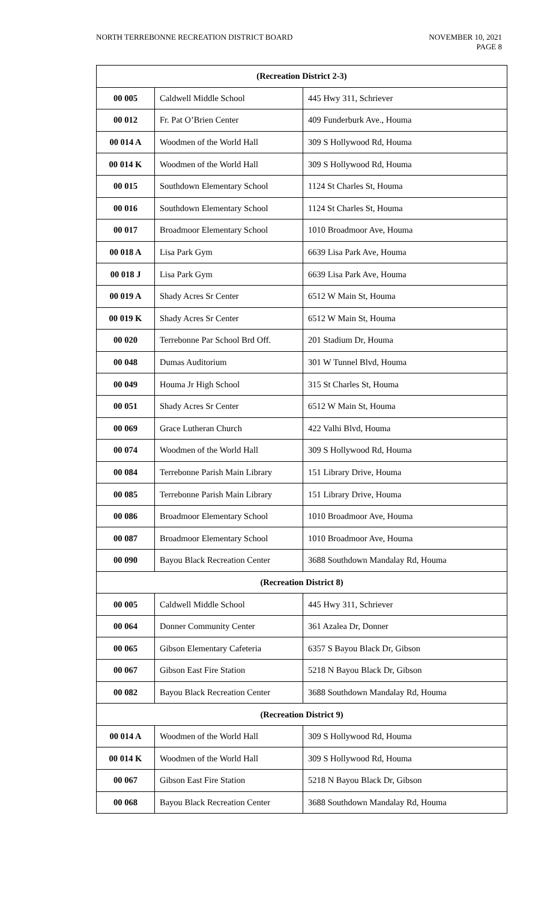NORTH TERREBONNE RECREATION DISTRICT BOARD
NOVEMBER 10, 2021
PAGE 8
| (Recreation District 2-3) | | |
| --- | --- | --- |
| 00 005 | Caldwell Middle School | 445 Hwy 311, Schriever |
| 00 012 | Fr. Pat O’Brien Center | 409 Funderburk Ave., Houma |
| 00 014 A | Woodmen of the World Hall | 309 S Hollywood Rd, Houma |
| 00 014 K | Woodmen of the World Hall | 309 S Hollywood Rd, Houma |
| 00 015 | Southdown Elementary School | 1124 St Charles St, Houma |
| 00 016 | Southdown Elementary School | 1124 St Charles St, Houma |
| 00 017 | Broadmoor Elementary School | 1010 Broadmoor Ave, Houma |
| 00 018 A | Lisa Park Gym | 6639 Lisa Park Ave, Houma |
| 00 018 J | Lisa Park Gym | 6639 Lisa Park Ave, Houma |
| 00 019 A | Shady Acres Sr Center | 6512 W Main St, Houma |
| 00 019 K | Shady Acres Sr Center | 6512 W Main St, Houma |
| 00 020 | Terrebonne Par School Brd Off. | 201 Stadium Dr, Houma |
| 00 048 | Dumas Auditorium | 301 W Tunnel Blvd, Houma |
| 00 049 | Houma Jr High School | 315 St Charles St, Houma |
| 00 051 | Shady Acres Sr Center | 6512 W Main St, Houma |
| 00 069 | Grace Lutheran Church | 422 Valhi Blvd, Houma |
| 00 074 | Woodmen of the World Hall | 309 S Hollywood Rd, Houma |
| 00 084 | Terrebonne Parish Main Library | 151 Library Drive, Houma |
| 00 085 | Terrebonne Parish Main Library | 151 Library Drive, Houma |
| 00 086 | Broadmoor Elementary School | 1010 Broadmoor Ave, Houma |
| 00 087 | Broadmoor Elementary School | 1010 Broadmoor Ave, Houma |
| 00 090 | Bayou Black Recreation Center | 3688 Southdown Mandalay Rd, Houma |
| (Recreation District 8) | | |
| 00 005 | Caldwell Middle School | 445 Hwy 311, Schriever |
| 00 064 | Donner Community Center | 361 Azalea Dr, Donner |
| 00 065 | Gibson Elementary Cafeteria | 6357 S Bayou Black Dr, Gibson |
| 00 067 | Gibson East Fire Station | 5218 N Bayou Black Dr, Gibson |
| 00 082 | Bayou Black Recreation Center | 3688 Southdown Mandalay Rd, Houma |
| (Recreation District 9) | | |
| 00 014 A | Woodmen of the World Hall | 309 S Hollywood Rd, Houma |
| 00 014 K | Woodmen of the World Hall | 309 S Hollywood Rd, Houma |
| 00 067 | Gibson East Fire Station | 5218 N Bayou Black Dr, Gibson |
| 00 068 | Bayou Black Recreation Center | 3688 Southdown Mandalay Rd, Houma |